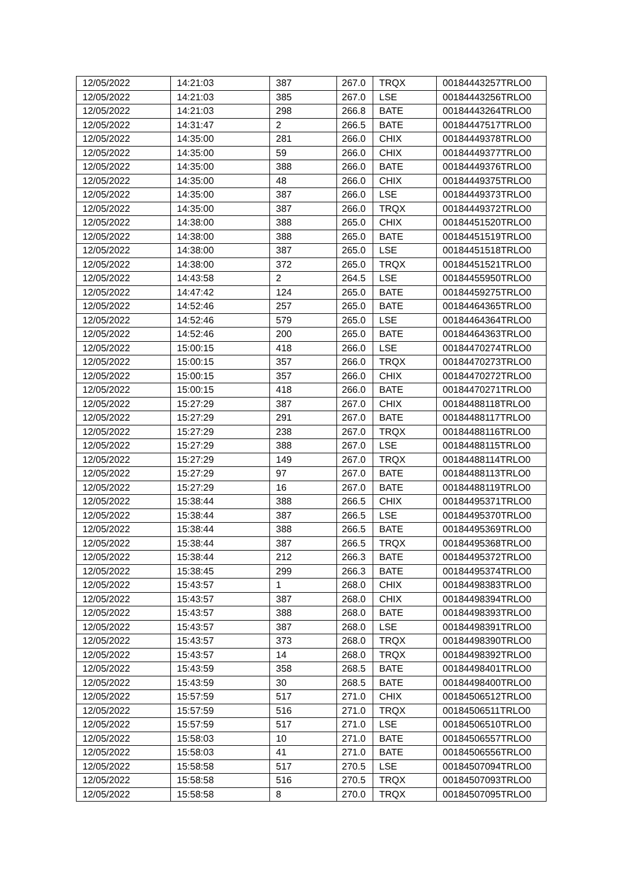| 12/05/2022 | 14:21:03 | 387 | 267.0 | TRQX | 00184443257TRLO0 |
| 12/05/2022 | 14:21:03 | 385 | 267.0 | LSE | 00184443256TRLO0 |
| 12/05/2022 | 14:21:03 | 298 | 266.8 | BATE | 00184443264TRLO0 |
| 12/05/2022 | 14:31:47 | 2 | 266.5 | BATE | 00184447517TRLO0 |
| 12/05/2022 | 14:35:00 | 281 | 266.0 | CHIX | 00184449378TRLO0 |
| 12/05/2022 | 14:35:00 | 59 | 266.0 | CHIX | 00184449377TRLO0 |
| 12/05/2022 | 14:35:00 | 388 | 266.0 | BATE | 00184449376TRLO0 |
| 12/05/2022 | 14:35:00 | 48 | 266.0 | CHIX | 00184449375TRLO0 |
| 12/05/2022 | 14:35:00 | 387 | 266.0 | LSE | 00184449373TRLO0 |
| 12/05/2022 | 14:35:00 | 387 | 266.0 | TRQX | 00184449372TRLO0 |
| 12/05/2022 | 14:38:00 | 388 | 265.0 | CHIX | 00184451520TRLO0 |
| 12/05/2022 | 14:38:00 | 388 | 265.0 | BATE | 00184451519TRLO0 |
| 12/05/2022 | 14:38:00 | 387 | 265.0 | LSE | 00184451518TRLO0 |
| 12/05/2022 | 14:38:00 | 372 | 265.0 | TRQX | 00184451521TRLO0 |
| 12/05/2022 | 14:43:58 | 2 | 264.5 | LSE | 00184455950TRLO0 |
| 12/05/2022 | 14:47:42 | 124 | 265.0 | BATE | 00184459275TRLO0 |
| 12/05/2022 | 14:52:46 | 257 | 265.0 | BATE | 00184464365TRLO0 |
| 12/05/2022 | 14:52:46 | 579 | 265.0 | LSE | 00184464364TRLO0 |
| 12/05/2022 | 14:52:46 | 200 | 265.0 | BATE | 00184464363TRLO0 |
| 12/05/2022 | 15:00:15 | 418 | 266.0 | LSE | 00184470274TRLO0 |
| 12/05/2022 | 15:00:15 | 357 | 266.0 | TRQX | 00184470273TRLO0 |
| 12/05/2022 | 15:00:15 | 357 | 266.0 | CHIX | 00184470272TRLO0 |
| 12/05/2022 | 15:00:15 | 418 | 266.0 | BATE | 00184470271TRLO0 |
| 12/05/2022 | 15:27:29 | 387 | 267.0 | CHIX | 00184488118TRLO0 |
| 12/05/2022 | 15:27:29 | 291 | 267.0 | BATE | 00184488117TRLO0 |
| 12/05/2022 | 15:27:29 | 238 | 267.0 | TRQX | 00184488116TRLO0 |
| 12/05/2022 | 15:27:29 | 388 | 267.0 | LSE | 00184488115TRLO0 |
| 12/05/2022 | 15:27:29 | 149 | 267.0 | TRQX | 00184488114TRLO0 |
| 12/05/2022 | 15:27:29 | 97 | 267.0 | BATE | 00184488113TRLO0 |
| 12/05/2022 | 15:27:29 | 16 | 267.0 | BATE | 00184488119TRLO0 |
| 12/05/2022 | 15:38:44 | 388 | 266.5 | CHIX | 00184495371TRLO0 |
| 12/05/2022 | 15:38:44 | 387 | 266.5 | LSE | 00184495370TRLO0 |
| 12/05/2022 | 15:38:44 | 388 | 266.5 | BATE | 00184495369TRLO0 |
| 12/05/2022 | 15:38:44 | 387 | 266.5 | TRQX | 00184495368TRLO0 |
| 12/05/2022 | 15:38:44 | 212 | 266.3 | BATE | 00184495372TRLO0 |
| 12/05/2022 | 15:38:45 | 299 | 266.3 | BATE | 00184495374TRLO0 |
| 12/05/2022 | 15:43:57 | 1 | 268.0 | CHIX | 00184498383TRLO0 |
| 12/05/2022 | 15:43:57 | 387 | 268.0 | CHIX | 00184498394TRLO0 |
| 12/05/2022 | 15:43:57 | 388 | 268.0 | BATE | 00184498393TRLO0 |
| 12/05/2022 | 15:43:57 | 387 | 268.0 | LSE | 00184498391TRLO0 |
| 12/05/2022 | 15:43:57 | 373 | 268.0 | TRQX | 00184498390TRLO0 |
| 12/05/2022 | 15:43:57 | 14 | 268.0 | TRQX | 00184498392TRLO0 |
| 12/05/2022 | 15:43:59 | 358 | 268.5 | BATE | 00184498401TRLO0 |
| 12/05/2022 | 15:43:59 | 30 | 268.5 | BATE | 00184498400TRLO0 |
| 12/05/2022 | 15:57:59 | 517 | 271.0 | CHIX | 00184506512TRLO0 |
| 12/05/2022 | 15:57:59 | 516 | 271.0 | TRQX | 00184506511TRLO0 |
| 12/05/2022 | 15:57:59 | 517 | 271.0 | LSE | 00184506510TRLO0 |
| 12/05/2022 | 15:58:03 | 10 | 271.0 | BATE | 00184506557TRLO0 |
| 12/05/2022 | 15:58:03 | 41 | 271.0 | BATE | 00184506556TRLO0 |
| 12/05/2022 | 15:58:58 | 517 | 270.5 | LSE | 00184507094TRLO0 |
| 12/05/2022 | 15:58:58 | 516 | 270.5 | TRQX | 00184507093TRLO0 |
| 12/05/2022 | 15:58:58 | 8 | 270.0 | TRQX | 00184507095TRLO0 |